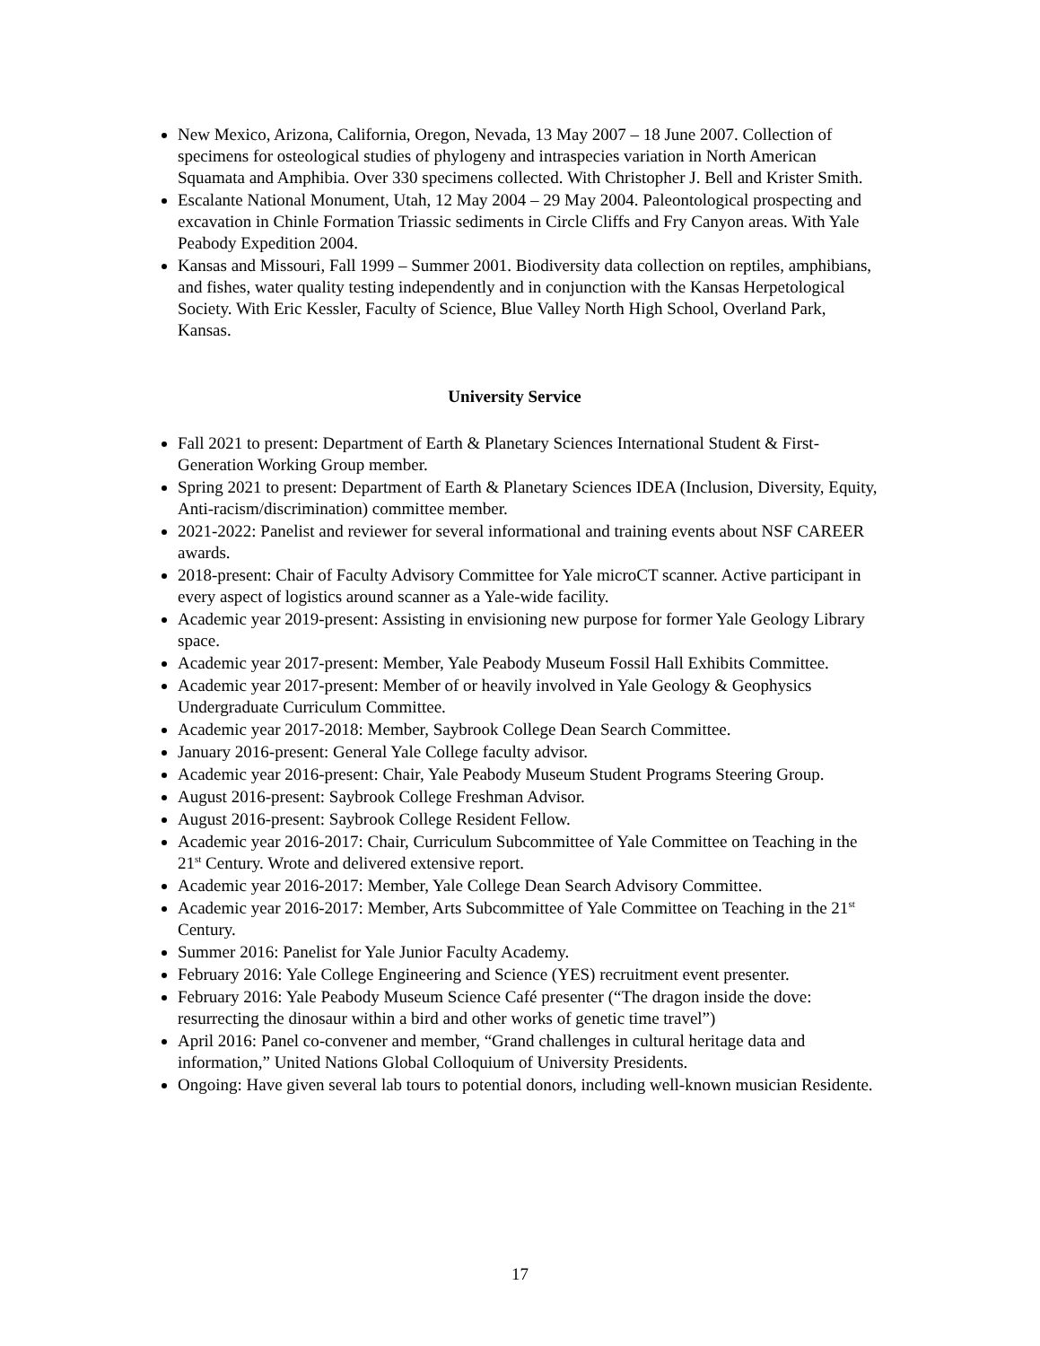New Mexico, Arizona, California, Oregon, Nevada, 13 May 2007 – 18 June 2007. Collection of specimens for osteological studies of phylogeny and intraspecies variation in North American Squamata and Amphibia. Over 330 specimens collected. With Christopher J. Bell and Krister Smith.
Escalante National Monument, Utah, 12 May 2004 – 29 May 2004. Paleontological prospecting and excavation in Chinle Formation Triassic sediments in Circle Cliffs and Fry Canyon areas. With Yale Peabody Expedition 2004.
Kansas and Missouri, Fall 1999 – Summer 2001. Biodiversity data collection on reptiles, amphibians, and fishes, water quality testing independently and in conjunction with the Kansas Herpetological Society. With Eric Kessler, Faculty of Science, Blue Valley North High School, Overland Park, Kansas.
University Service
Fall 2021 to present: Department of Earth & Planetary Sciences International Student & First-Generation Working Group member.
Spring 2021 to present: Department of Earth & Planetary Sciences IDEA (Inclusion, Diversity, Equity, Anti-racism/discrimination) committee member.
2021-2022: Panelist and reviewer for several informational and training events about NSF CAREER awards.
2018-present: Chair of Faculty Advisory Committee for Yale microCT scanner. Active participant in every aspect of logistics around scanner as a Yale-wide facility.
Academic year 2019-present: Assisting in envisioning new purpose for former Yale Geology Library space.
Academic year 2017-present: Member, Yale Peabody Museum Fossil Hall Exhibits Committee.
Academic year 2017-present: Member of or heavily involved in Yale Geology & Geophysics Undergraduate Curriculum Committee.
Academic year 2017-2018: Member, Saybrook College Dean Search Committee.
January 2016-present: General Yale College faculty advisor.
Academic year 2016-present: Chair, Yale Peabody Museum Student Programs Steering Group.
August 2016-present: Saybrook College Freshman Advisor.
August 2016-present: Saybrook College Resident Fellow.
Academic year 2016-2017: Chair, Curriculum Subcommittee of Yale Committee on Teaching in the 21<sup>st</sup> Century. Wrote and delivered extensive report.
Academic year 2016-2017: Member, Yale College Dean Search Advisory Committee.
Academic year 2016-2017: Member, Arts Subcommittee of Yale Committee on Teaching in the 21<sup>st</sup> Century.
Summer 2016: Panelist for Yale Junior Faculty Academy.
February 2016: Yale College Engineering and Science (YES) recruitment event presenter.
February 2016: Yale Peabody Museum Science Café presenter (“The dragon inside the dove: resurrecting the dinosaur within a bird and other works of genetic time travel”)
April 2016: Panel co-convener and member, “Grand challenges in cultural heritage data and information,” United Nations Global Colloquium of University Presidents.
Ongoing: Have given several lab tours to potential donors, including well-known musician Residente.
17